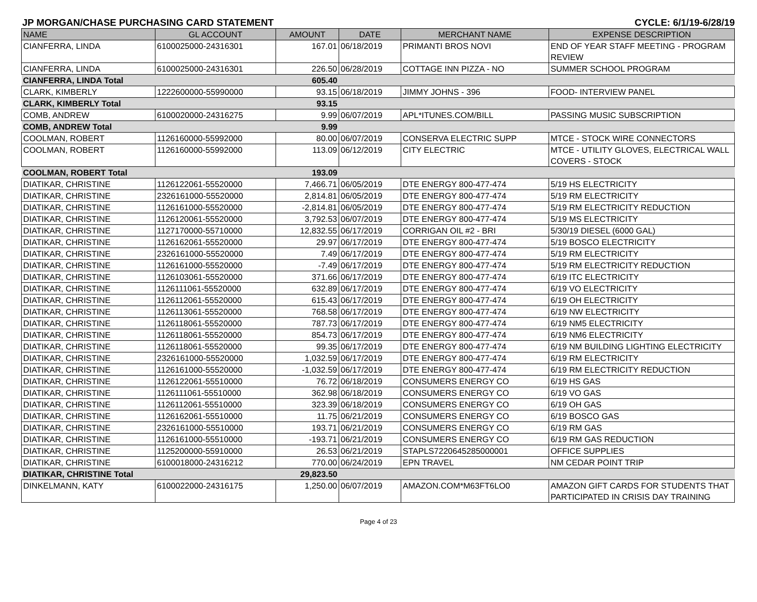JP MORGAN/CHASE PURCHASING CARD STATEMENT CYCLE: 6/1/19-6/28/19
| NAME | GL ACCOUNT | AMOUNT | DATE | MERCHANT NAME | EXPENSE DESCRIPTION |
| --- | --- | --- | --- | --- | --- |
| CIANFERRA, LINDA | 6100025000-24316301 | 167.01 | 06/18/2019 | PRIMANTI BROS NOVI | END OF YEAR STAFF MEETING - PROGRAM REVIEW |
| CIANFERRA, LINDA | 6100025000-24316301 | 226.50 | 06/28/2019 | COTTAGE INN PIZZA - NO | SUMMER SCHOOL PROGRAM |
| CIANFERRA, LINDA Total | | 605.40 | | | |
| CLARK, KIMBERLY | 1222600000-55990000 | 93.15 | 06/18/2019 | JIMMY JOHNS - 396 | FOOD- INTERVIEW PANEL |
| CLARK, KIMBERLY Total | | 93.15 | | | |
| COMB, ANDREW | 6100020000-24316275 | 9.99 | 06/07/2019 | APL*ITUNES.COM/BILL | PASSING MUSIC SUBSCRIPTION |
| COMB, ANDREW Total | | 9.99 | | | |
| COOLMAN, ROBERT | 1126160000-55992000 | 80.00 | 06/07/2019 | CONSERVA ELECTRIC SUPP | MTCE - STOCK WIRE CONNECTORS |
| COOLMAN, ROBERT | 1126160000-55992000 | 113.09 | 06/12/2019 | CITY ELECTRIC | MTCE - UTILITY GLOVES, ELECTRICAL WALL COVERS - STOCK |
| COOLMAN, ROBERT Total | | 193.09 | | | |
| DIATIKAR, CHRISTINE | 1126122061-55520000 | 7,466.71 | 06/05/2019 | DTE ENERGY 800-477-474 | 5/19 HS ELECTRICITY |
| DIATIKAR, CHRISTINE | 2326161000-55520000 | 2,814.81 | 06/05/2019 | DTE ENERGY 800-477-474 | 5/19 RM ELECTRICITY |
| DIATIKAR, CHRISTINE | 1126161000-55520000 | -2,814.81 | 06/05/2019 | DTE ENERGY 800-477-474 | 5/19 RM ELECTRICITY REDUCTION |
| DIATIKAR, CHRISTINE | 1126120061-55520000 | 3,792.53 | 06/07/2019 | DTE ENERGY 800-477-474 | 5/19 MS ELECTRICITY |
| DIATIKAR, CHRISTINE | 1127170000-55710000 | 12,832.55 | 06/17/2019 | CORRIGAN OIL #2 - BRI | 5/30/19 DIESEL (6000 GAL) |
| DIATIKAR, CHRISTINE | 1126162061-55520000 | 29.97 | 06/17/2019 | DTE ENERGY 800-477-474 | 5/19 BOSCO ELECTRICITY |
| DIATIKAR, CHRISTINE | 2326161000-55520000 | 7.49 | 06/17/2019 | DTE ENERGY 800-477-474 | 5/19 RM ELECTRICITY |
| DIATIKAR, CHRISTINE | 1126161000-55520000 | -7.49 | 06/17/2019 | DTE ENERGY 800-477-474 | 5/19 RM ELECTRICITY REDUCTION |
| DIATIKAR, CHRISTINE | 1126103061-55520000 | 371.66 | 06/17/2019 | DTE ENERGY 800-477-474 | 6/19 ITC ELECTRICITY |
| DIATIKAR, CHRISTINE | 1126111061-55520000 | 632.89 | 06/17/2019 | DTE ENERGY 800-477-474 | 6/19 VO ELECTRICITY |
| DIATIKAR, CHRISTINE | 1126112061-55520000 | 615.43 | 06/17/2019 | DTE ENERGY 800-477-474 | 6/19 OH ELECTRICITY |
| DIATIKAR, CHRISTINE | 1126113061-55520000 | 768.58 | 06/17/2019 | DTE ENERGY 800-477-474 | 6/19 NW ELECTRICITY |
| DIATIKAR, CHRISTINE | 1126118061-55520000 | 787.73 | 06/17/2019 | DTE ENERGY 800-477-474 | 6/19 NM5 ELECTRICITY |
| DIATIKAR, CHRISTINE | 1126118061-55520000 | 854.73 | 06/17/2019 | DTE ENERGY 800-477-474 | 6/19 NM6 ELECTRICITY |
| DIATIKAR, CHRISTINE | 1126118061-55520000 | 99.35 | 06/17/2019 | DTE ENERGY 800-477-474 | 6/19 NM BUILDING LIGHTING ELECTRICITY |
| DIATIKAR, CHRISTINE | 2326161000-55520000 | 1,032.59 | 06/17/2019 | DTE ENERGY 800-477-474 | 6/19 RM ELECTRICITY |
| DIATIKAR, CHRISTINE | 1126161000-55520000 | -1,032.59 | 06/17/2019 | DTE ENERGY 800-477-474 | 6/19 RM ELECTRICITY REDUCTION |
| DIATIKAR, CHRISTINE | 1126122061-55510000 | 76.72 | 06/18/2019 | CONSUMERS ENERGY CO | 6/19 HS GAS |
| DIATIKAR, CHRISTINE | 1126111061-55510000 | 362.98 | 06/18/2019 | CONSUMERS ENERGY CO | 6/19 VO GAS |
| DIATIKAR, CHRISTINE | 1126112061-55510000 | 323.39 | 06/18/2019 | CONSUMERS ENERGY CO | 6/19 OH GAS |
| DIATIKAR, CHRISTINE | 1126162061-55510000 | 11.75 | 06/21/2019 | CONSUMERS ENERGY CO | 6/19 BOSCO GAS |
| DIATIKAR, CHRISTINE | 2326161000-55510000 | 193.71 | 06/21/2019 | CONSUMERS ENERGY CO | 6/19 RM GAS |
| DIATIKAR, CHRISTINE | 1126161000-55510000 | -193.71 | 06/21/2019 | CONSUMERS ENERGY CO | 6/19 RM GAS REDUCTION |
| DIATIKAR, CHRISTINE | 1125200000-55910000 | 26.53 | 06/21/2019 | STAPLS7220645285000001 | OFFICE SUPPLIES |
| DIATIKAR, CHRISTINE | 6100018000-24316212 | 770.00 | 06/24/2019 | EPN TRAVEL | NM CEDAR POINT TRIP |
| DIATIKAR, CHRISTINE Total | | 29,823.50 | | | |
| DINKELMANN, KATY | 6100022000-24316175 | 1,250.00 | 06/07/2019 | AMAZON.COM*M63FT6LO0 | AMAZON GIFT CARDS FOR STUDENTS THAT PARTICIPATED IN CRISIS DAY TRAINING |
Page 4 of 23